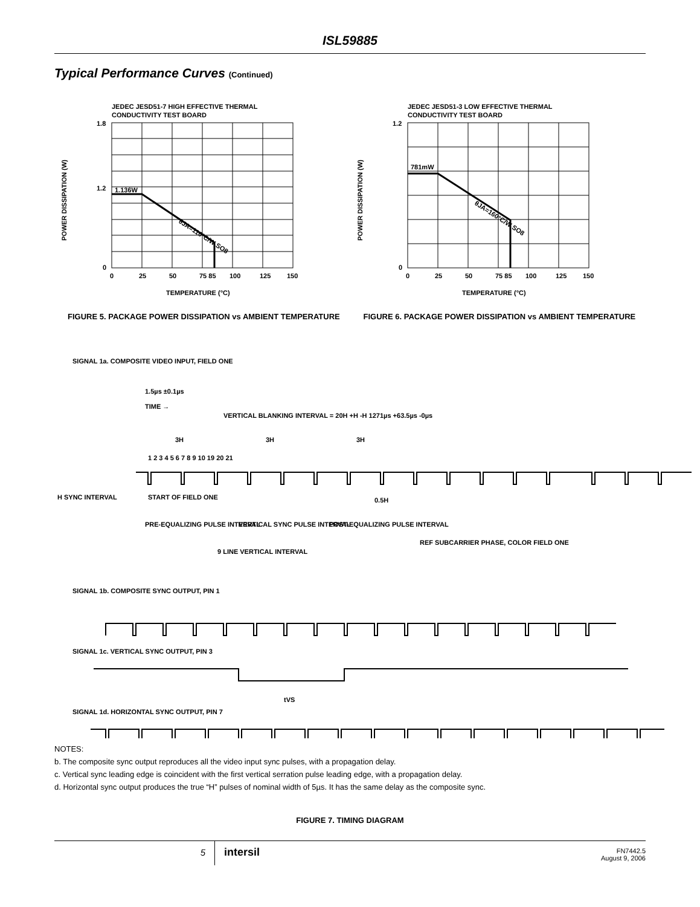ISL59885
Typical Performance Curves (Continued)
JEDEC JESD51-7 HIGH EFFECTIVE THERMAL
CONDUCTIVITY TEST BOARD
1.136W
θJA=110°C/W SO8
1.8
1.2
0
0
25
50
75 85
100
125
150
TEMPERATURE (°C)
POWER DISSIPATION (W)
FIGURE 5. PACKAGE POWER DISSIPATION vs AMBIENT TEMPERATURE
JEDEC JESD51-3 LOW EFFECTIVE THERMAL
CONDUCTIVITY TEST BOARD
781mW
θJA=160°C/W SO8
1.2
0
0
25
50
75 85
100
125
150
TEMPERATURE (°C)
POWER DISSIPATION (W)
FIGURE 6. PACKAGE POWER DISSIPATION vs AMBIENT TEMPERATURE
SIGNAL 1a. COMPOSITE VIDEO INPUT, FIELD ONE
1.5µs ±0.1µs
TIME →
VERTICAL BLANKING INTERVAL = 20H +H -H 1271µs +63.5µs -0µs
3H
3H
3H
1 2 3 4 5 6 7 8 9 10 19 20 21
H SYNC INTERVAL
START OF FIELD ONE
0.5H
PRE-EQUALIZING PULSE INTERVAL
VERTICAL SYNC PULSE INTERVAL
POST-EQUALIZING PULSE INTERVAL
REF SUBCARRIER PHASE, COLOR FIELD ONE
9 LINE VERTICAL INTERVAL
SIGNAL 1b. COMPOSITE SYNC OUTPUT, PIN 1
SIGNAL 1c. VERTICAL SYNC OUTPUT, PIN 3
tVS
SIGNAL 1d. HORIZONTAL SYNC OUTPUT, PIN 7
NOTES:
b. The composite sync output reproduces all the video input sync pulses, with a propagation delay.
c. Vertical sync leading edge is coincident with the first vertical serration pulse leading edge, with a propagation delay.
d. Horizontal sync output produces the true “H” pulses of nominal width of 5µs. It has the same delay as the composite sync.
FIGURE 7. TIMING DIAGRAM
5
intersil
FN7442.5
August 9, 2006